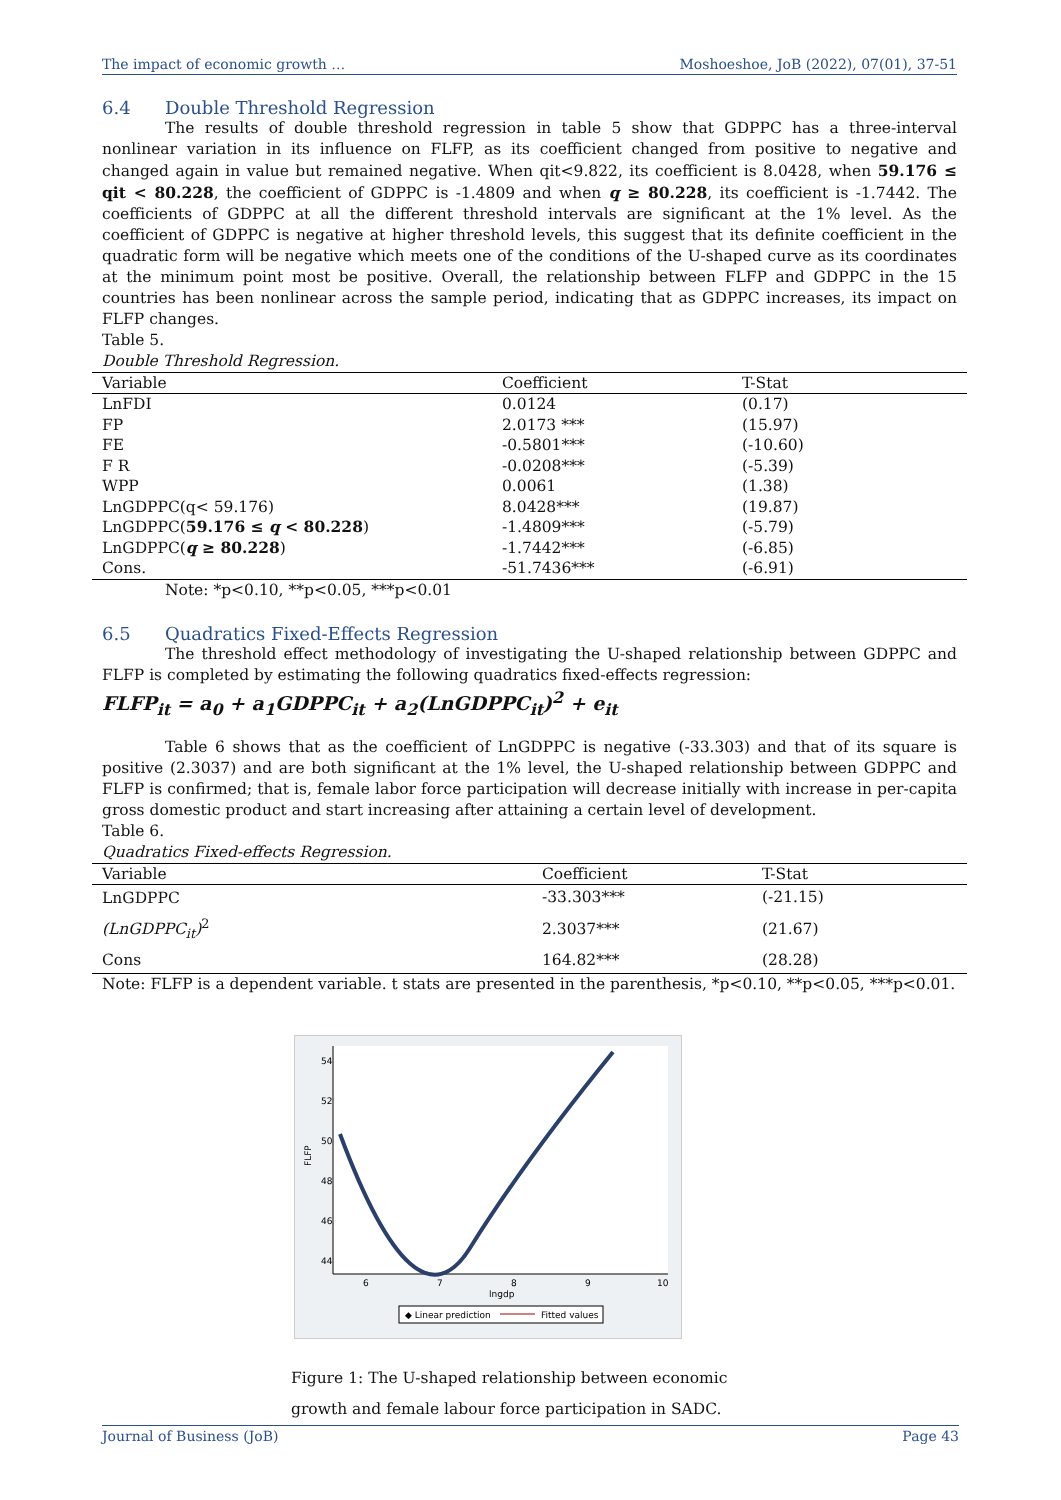The impact of economic growth … Moshoeshoe, JoB (2022), 07(01), 37-51
6.4 Double Threshold Regression
The results of double threshold regression in table 5 show that GDPPC has a three-interval nonlinear variation in its influence on FLFP, as its coefficient changed from positive to negative and changed again in value but remained negative. When qit<9.822, its coefficient is 8.0428, when 59.176 ≤ qit < 80.228, the coefficient of GDPPC is -1.4809 and when q ≥ 80.228, its coefficient is -1.7442. The coefficients of GDPPC at all the different threshold intervals are significant at the 1% level. As the coefficient of GDPPC is negative at higher threshold levels, this suggest that its definite coefficient in the quadratic form will be negative which meets one of the conditions of the U-shaped curve as its coordinates at the minimum point most be positive. Overall, the relationship between FLFP and GDPPC in the 15 countries has been nonlinear across the sample period, indicating that as GDPPC increases, its impact on FLFP changes.
Table 5.
Double Threshold Regression.
| Variable | Coefficient | T-Stat |
| --- | --- | --- |
| LnFDI | 0.0124 | (0.17) |
| FP | 2.0173 *** | (15.97) |
| FE | -0.5801*** | (-10.60) |
| F R | -0.0208*** | (-5.39) |
| WPP | 0.0061 | (1.38) |
| LnGDPPC(q< 59.176) | 8.0428*** | (19.87) |
| LnGDPPC( 59.176 ≤ q < 80.228 ) | -1.4809*** | (-5.79) |
| LnGDPPC( q ≥ 80.228 ) | -1.7442*** | (-6.85) |
| Cons. | -51.7436*** | (-6.91) |
Note: *p<0.10, **p<0.05, ***p<0.01
6.5 Quadratics Fixed-Effects Regression
The threshold effect methodology of investigating the U-shaped relationship between GDPPC and FLFP is completed by estimating the following quadratics fixed-effects regression:
FLFP<sub>it</sub> = a<sub>0</sub> + a<sub>1</sub>GDPPC<sub>it</sub> + a<sub>2</sub>(LnGDPPC<sub>it</sub>)<sup>2</sup> + e<sub>it</sub>
Table 6 shows that as the coefficient of LnGDPPC is negative (-33.303) and that of its square is positive (2.3037) and are both significant at the 1% level, the U-shaped relationship between GDPPC and FLFP is confirmed; that is, female labor force participation will decrease initially with increase in per-capita gross domestic product and start increasing after attaining a certain level of development.
Table 6.
Quadratics Fixed-effects Regression.
| Variable | Coefficient | T-Stat |
| --- | --- | --- |
| LnGDPPC | -33.303*** | (-21.15) |
| (LnGDPPC<sub>it</sub>)<sup>2</sup> | 2.3037*** | (21.67) |
| Cons | 164.82*** | (28.28) |
Note: FLFP is a dependent variable. t stats are presented in the parenthesis, *p<0.10, **p<0.05, ***p<0.01.
6
7
8
9
10
lngdp
FLFP
44
46
48
50
52
54
◆ Linear prediction
Fitted values
Figure 1: The U-shaped relationship between economic
growth and female labour force participation in SADC.
Journal of Business (JoB) Page 43